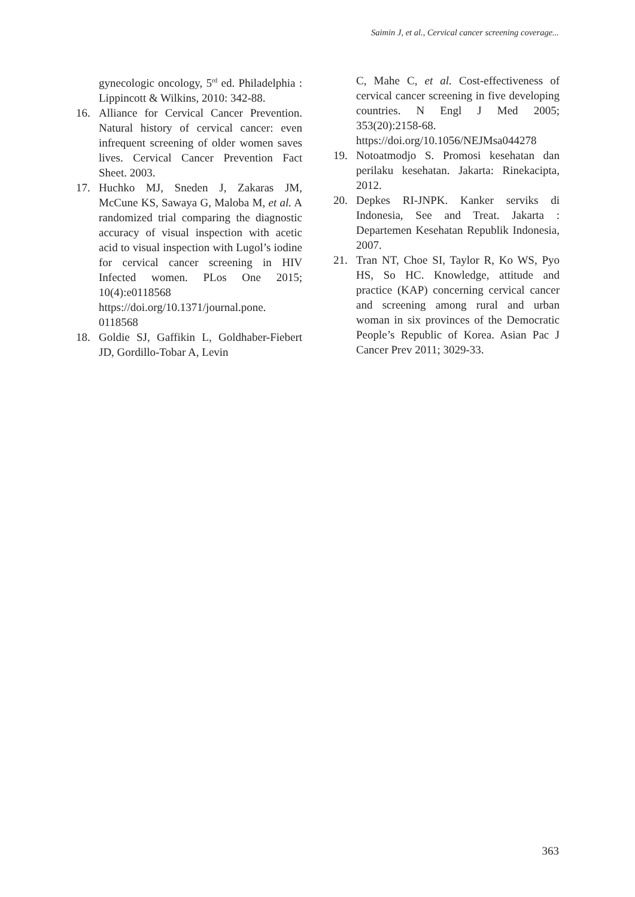Saimin J, et al., Cervical cancer screening coverage...
gynecologic oncology, 5<sup>rd</sup> ed. Philadelphia : Lippincott & Wilkins, 2010: 342-88.
16. Alliance for Cervical Cancer Prevention. Natural history of cervical cancer: even infrequent screening of older women saves lives. Cervical Cancer Prevention Fact Sheet. 2003.
17. Huchko MJ, Sneden J, Zakaras JM, McCune KS, Sawaya G, Maloba M, et al. A randomized trial comparing the diagnostic accuracy of visual inspection with acetic acid to visual inspection with Lugol’s iodine for cervical cancer screening in HIV Infected women. PLos One 2015; 10(4):e0118568 https://doi.org/10.1371/journal.pone. 0118568
18. Goldie SJ, Gaffikin L, Goldhaber-Fiebert JD, Gordillo-Tobar A, Levin
C, Mahe C, et al. Cost-effectiveness of cervical cancer screening in five developing countries. N Engl J Med 2005; 353(20):2158-68. https://doi.org/10.1056/NEJMsa044278
19. Notoatmodjo S. Promosi kesehatan dan perilaku kesehatan. Jakarta: Rinekacipta, 2012.
20. Depkes RI-JNPK. Kanker serviks di Indonesia, See and Treat. Jakarta : Departemen Kesehatan Republik Indonesia, 2007.
21. Tran NT, Choe SI, Taylor R, Ko WS, Pyo HS, So HC. Knowledge, attitude and practice (KAP) concerning cervical cancer and screening among rural and urban woman in six provinces of the Democratic People’s Republic of Korea. Asian Pac J Cancer Prev 2011; 3029-33.
363